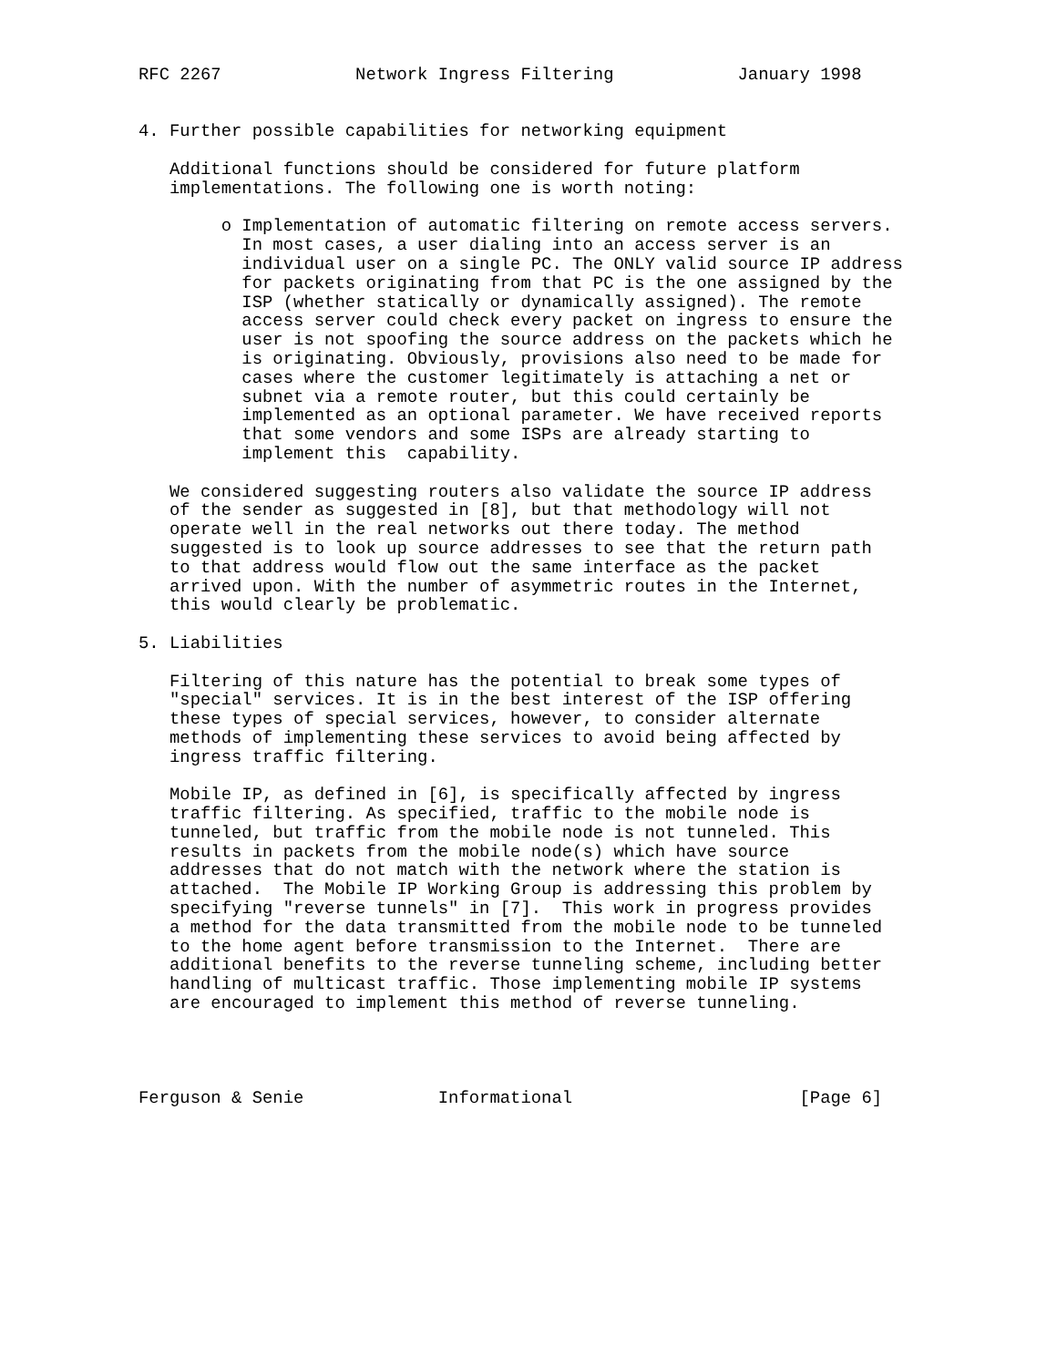RFC 2267             Network Ingress Filtering            January 1998


4. Further possible capabilities for networking equipment

   Additional functions should be considered for future platform
   implementations. The following one is worth noting:

        o Implementation of automatic filtering on remote access servers.
          In most cases, a user dialing into an access server is an
          individual user on a single PC. The ONLY valid source IP address
          for packets originating from that PC is the one assigned by the
          ISP (whether statically or dynamically assigned). The remote
          access server could check every packet on ingress to ensure the
          user is not spoofing the source address on the packets which he
          is originating. Obviously, provisions also need to be made for
          cases where the customer legitimately is attaching a net or
          subnet via a remote router, but this could certainly be
          implemented as an optional parameter. We have received reports
          that some vendors and some ISPs are already starting to
          implement this  capability.

   We considered suggesting routers also validate the source IP address
   of the sender as suggested in [8], but that methodology will not
   operate well in the real networks out there today. The method
   suggested is to look up source addresses to see that the return path
   to that address would flow out the same interface as the packet
   arrived upon. With the number of asymmetric routes in the Internet,
   this would clearly be problematic.

5. Liabilities

   Filtering of this nature has the potential to break some types of
   "special" services. It is in the best interest of the ISP offering
   these types of special services, however, to consider alternate
   methods of implementing these services to avoid being affected by
   ingress traffic filtering.

   Mobile IP, as defined in [6], is specifically affected by ingress
   traffic filtering. As specified, traffic to the mobile node is
   tunneled, but traffic from the mobile node is not tunneled. This
   results in packets from the mobile node(s) which have source
   addresses that do not match with the network where the station is
   attached.  The Mobile IP Working Group is addressing this problem by
   specifying "reverse tunnels" in [7].  This work in progress provides
   a method for the data transmitted from the mobile node to be tunneled
   to the home agent before transmission to the Internet.  There are
   additional benefits to the reverse tunneling scheme, including better
   handling of multicast traffic. Those implementing mobile IP systems
   are encouraged to implement this method of reverse tunneling.




Ferguson & Senie             Informational                      [Page 6]